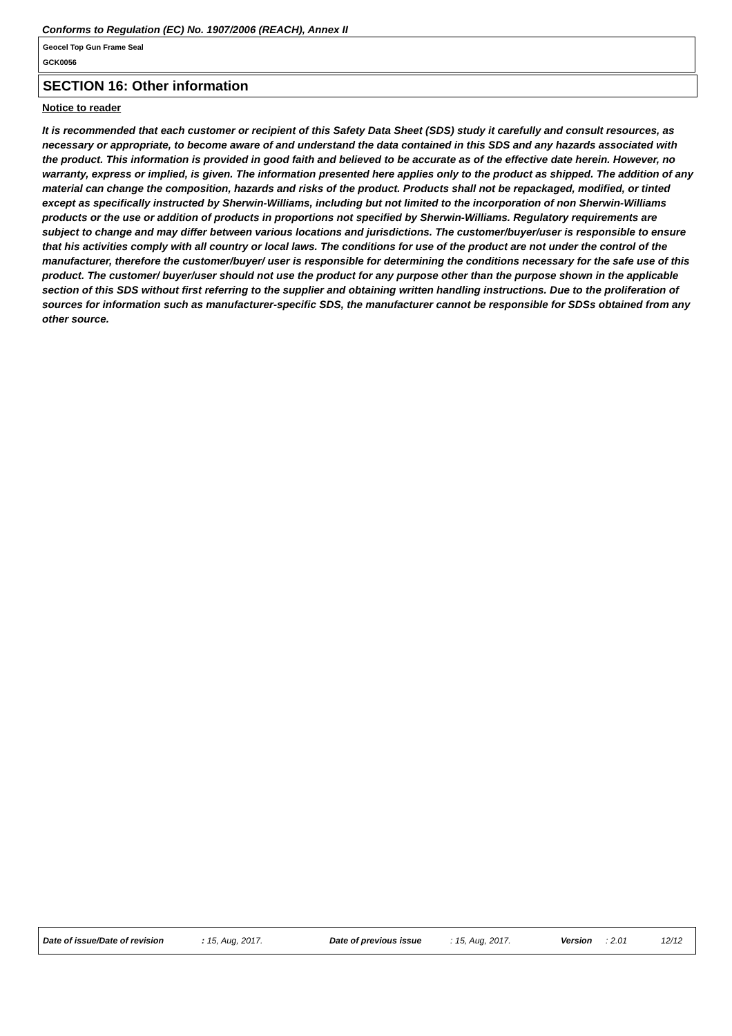Conforms to Regulation (EC) No. 1907/2006 (REACH), Annex II
Geocel Top Gun Frame Seal
GCK0056
SECTION 16: Other information
Notice to reader
It is recommended that each customer or recipient of this Safety Data Sheet (SDS) study it carefully and consult resources, as necessary or appropriate, to become aware of and understand the data contained in this SDS and any hazards associated with the product. This information is provided in good faith and believed to be accurate as of the effective date herein. However, no warranty, express or implied, is given. The information presented here applies only to the product as shipped. The addition of any material can change the composition, hazards and risks of the product. Products shall not be repackaged, modified, or tinted except as specifically instructed by Sherwin-Williams, including but not limited to the incorporation of non Sherwin-Williams products or the use or addition of products in proportions not specified by Sherwin-Williams. Regulatory requirements are subject to change and may differ between various locations and jurisdictions. The customer/buyer/user is responsible to ensure that his activities comply with all country or local laws. The conditions for use of the product are not under the control of the manufacturer, therefore the customer/buyer/ user is responsible for determining the conditions necessary for the safe use of this product. The customer/ buyer/user should not use the product for any purpose other than the purpose shown in the applicable section of this SDS without first referring to the supplier and obtaining written handling instructions. Due to the proliferation of sources for information such as manufacturer-specific SDS, the manufacturer cannot be responsible for SDSs obtained from any other source.
Date of issue/Date of revision : 15, Aug, 2017. Date of previous issue : 15, Aug, 2017. Version : 2.01 12/12